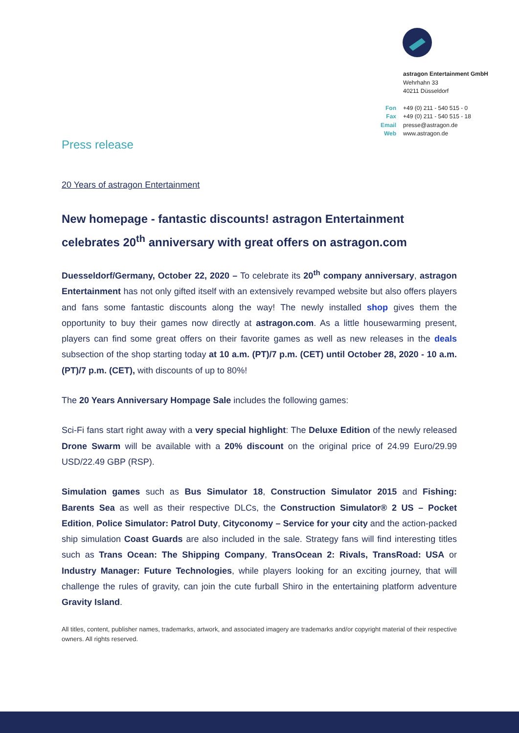astragon Entertainment GmbH
Wehrhahn 33
40211 Düsseldorf
| Fon | +49 (0) 211 - 540 515 - 0 |
| Fax | +49 (0) 211 - 540 515 - 18 |
| Email | presse@astragon.de |
| Web | www.astragon.de |
Press release
20 Years of astragon Entertainment
New homepage - fantastic discounts! astragon Entertainment celebrates 20<sup>th</sup> anniversary with great offers on astragon.com
Duesseldorf/Germany, October 22, 2020 – To celebrate its 20<sup>th</sup> company anniversary, astragon Entertainment has not only gifted itself with an extensively revamped website but also offers players and fans some fantastic discounts along the way! The newly installed shop gives them the opportunity to buy their games now directly at astragon.com. As a little housewarming present, players can find some great offers on their favorite games as well as new releases in the deals subsection of the shop starting today at 10 a.m. (PT)/7 p.m. (CET) until October 28, 2020 - 10 a.m. (PT)/7 p.m. (CET), with discounts of up to 80%!
The 20 Years Anniversary Hompage Sale includes the following games:
Sci-Fi fans start right away with a very special highlight: The Deluxe Edition of the newly released Drone Swarm will be available with a 20% discount on the original price of 24.99 Euro/29.99 USD/22.49 GBP (RSP).
Simulation games such as Bus Simulator 18, Construction Simulator 2015 and Fishing: Barents Sea as well as their respective DLCs, the Construction Simulator® 2 US – Pocket Edition, Police Simulator: Patrol Duty, Cityconomy – Service for your city and the action-packed ship simulation Coast Guards are also included in the sale. Strategy fans will find interesting titles such as Trans Ocean: The Shipping Company, TransOcean 2: Rivals, TransRoad: USA or Industry Manager: Future Technologies, while players looking for an exciting journey, that will challenge the rules of gravity, can join the cute furball Shiro in the entertaining platform adventure Gravity Island.
All titles, content, publisher names, trademarks, artwork, and associated imagery are trademarks and/or copyright material of their respective owners. All rights reserved.